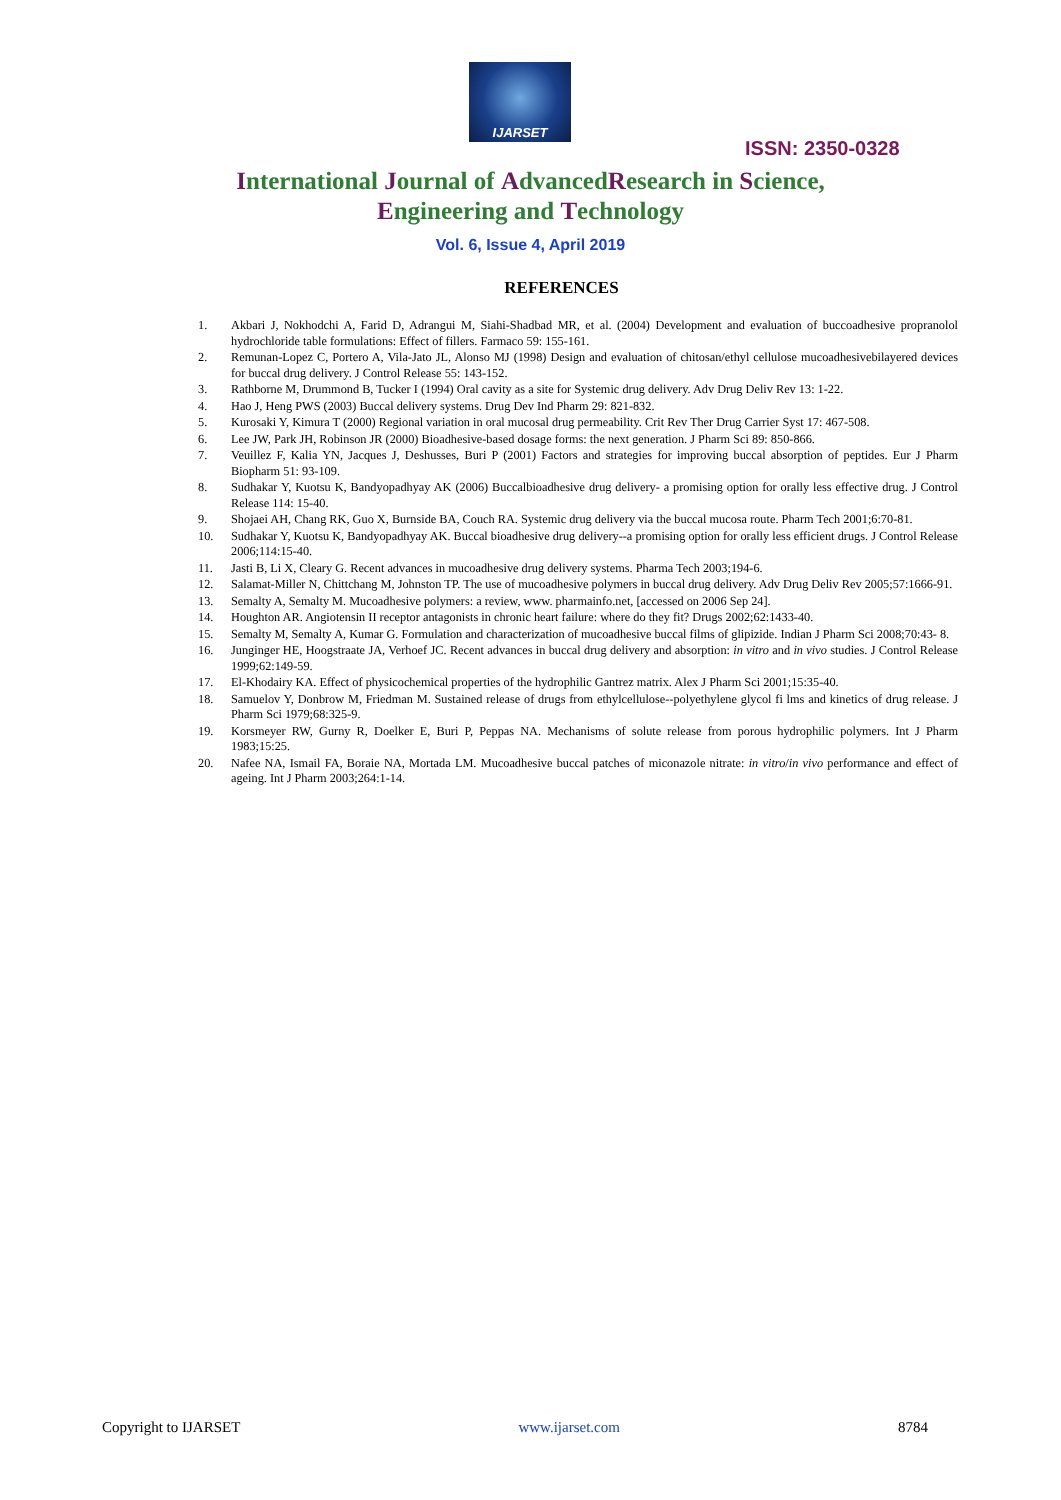IJARSET
ISSN: 2350-0328
International Journal of AdvancedResearch in Science,
Engineering and Technology
Vol. 6, Issue 4, April 2019
REFERENCES
1. Akbari J, Nokhodchi A, Farid D, Adrangui M, Siahi-Shadbad MR, et al. (2004) Development and evaluation of buccoadhesive propranolol hydrochloride table formulations: Effect of fillers. Farmaco 59: 155-161.
2. Remunan-Lopez C, Portero A, Vila-Jato JL, Alonso MJ (1998) Design and evaluation of chitosan/ethyl cellulose mucoadhesivebilayered devices for buccal drug delivery. J Control Release 55: 143-152.
3. Rathborne M, Drummond B, Tucker I (1994) Oral cavity as a site for Systemic drug delivery. Adv Drug Deliv Rev 13: 1-22.
4. Hao J, Heng PWS (2003) Buccal delivery systems. Drug Dev Ind Pharm 29: 821-832.
5. Kurosaki Y, Kimura T (2000) Regional variation in oral mucosal drug permeability. Crit Rev Ther Drug Carrier Syst 17: 467-508.
6. Lee JW, Park JH, Robinson JR (2000) Bioadhesive-based dosage forms: the next generation. J Pharm Sci 89: 850-866.
7. Veuillez F, Kalia YN, Jacques J, Deshusses, Buri P (2001) Factors and strategies for improving buccal absorption of peptides. Eur J Pharm Biopharm 51: 93-109.
8. Sudhakar Y, Kuotsu K, Bandyopadhyay AK (2006) Buccalbioadhesive drug delivery- a promising option for orally less effective drug. J Control Release 114: 15-40.
9. Shojaei AH, Chang RK, Guo X, Burnside BA, Couch RA. Systemic drug delivery via the buccal mucosa route. Pharm Tech 2001;6:70-81.
10. Sudhakar Y, Kuotsu K, Bandyopadhyay AK. Buccal bioadhesive drug delivery--a promising option for orally less efficient drugs. J Control Release 2006;114:15-40.
11. Jasti B, Li X, Cleary G. Recent advances in mucoadhesive drug delivery systems. Pharma Tech 2003;194-6.
12. Salamat-Miller N, Chittchang M, Johnston TP. The use of mucoadhesive polymers in buccal drug delivery. Adv Drug Deliv Rev 2005;57:1666-91.
13. Semalty A, Semalty M. Mucoadhesive polymers: a review, www. pharmainfo.net, [accessed on 2006 Sep 24].
14. Houghton AR. Angiotensin II receptor antagonists in chronic heart failure: where do they fit? Drugs 2002;62:1433-40.
15. Semalty M, Semalty A, Kumar G. Formulation and characterization of mucoadhesive buccal films of glipizide. Indian J Pharm Sci 2008;70:43- 8.
16. Junginger HE, Hoogstraate JA, Verhoef JC. Recent advances in buccal drug delivery and absorption: in vitro and in vivo studies. J Control Release 1999;62:149-59.
17. El-Khodairy KA. Effect of physicochemical properties of the hydrophilic Gantrez matrix. Alex J Pharm Sci 2001;15:35-40.
18. Samuelov Y, Donbrow M, Friedman M. Sustained release of drugs from ethylcellulose--polyethylene glycol fi lms and kinetics of drug release. J Pharm Sci 1979;68:325-9.
19. Korsmeyer RW, Gurny R, Doelker E, Buri P, Peppas NA. Mechanisms of solute release from porous hydrophilic polymers. Int J Pharm 1983;15:25.
20. Nafee NA, Ismail FA, Boraie NA, Mortada LM. Mucoadhesive buccal patches of miconazole nitrate: in vitro/in vivo performance and effect of ageing. Int J Pharm 2003;264:1-14.
Copyright to IJARSET www.ijarset.com 8784